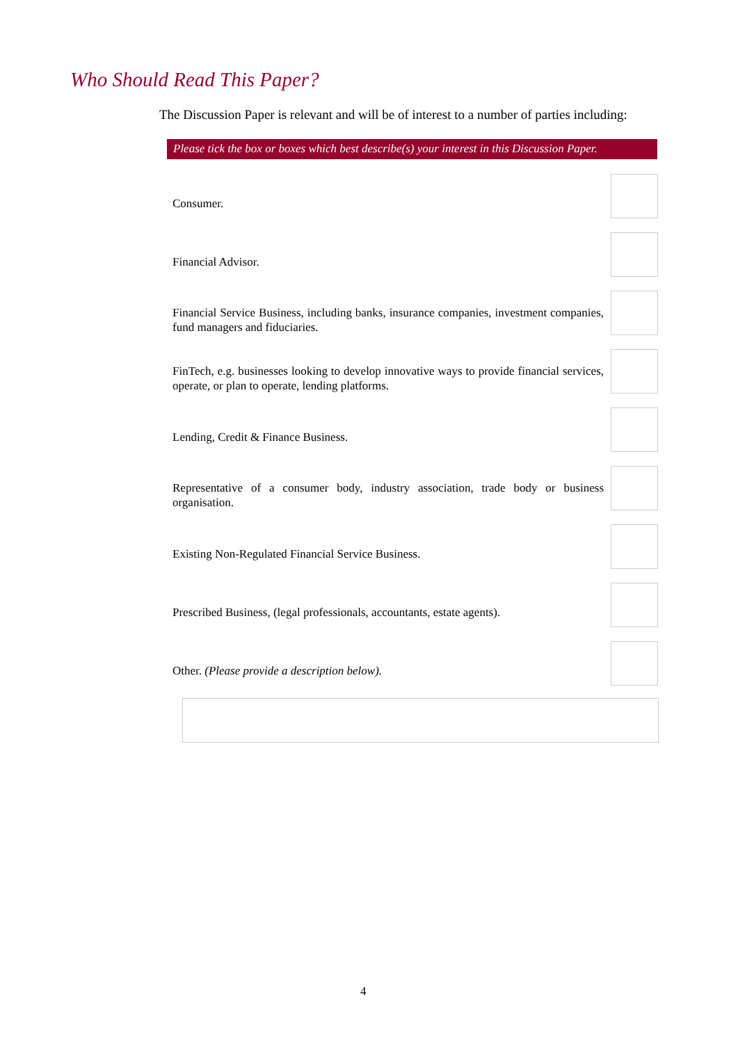Who Should Read This Paper?
The Discussion Paper is relevant and will be of interest to a number of parties including:
Please tick the box or boxes which best describe(s) your interest in this Discussion Paper.
Consumer.
Financial Advisor.
Financial Service Business, including banks, insurance companies, investment companies, fund managers and fiduciaries.
FinTech, e.g. businesses looking to develop innovative ways to provide financial services, operate, or plan to operate, lending platforms.
Lending, Credit & Finance Business.
Representative of a consumer body, industry association, trade body or business organisation.
Existing Non-Regulated Financial Service Business.
Prescribed Business, (legal professionals, accountants, estate agents).
Other. (Please provide a description below).
4